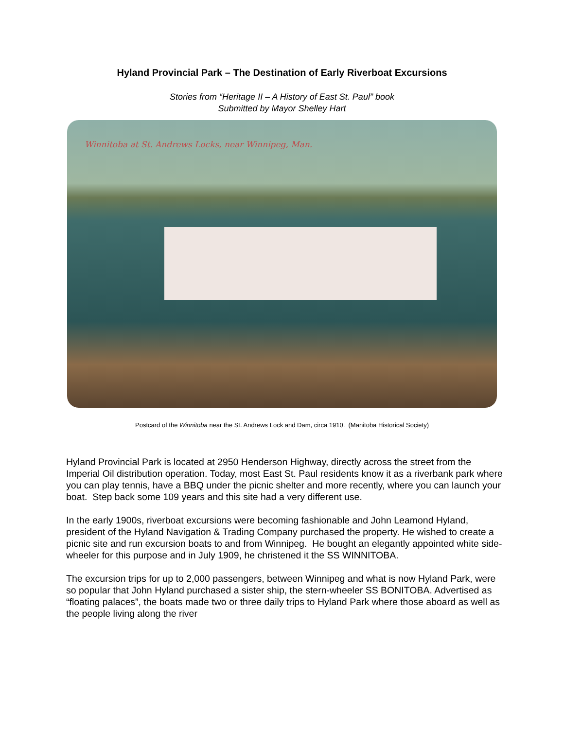Hyland Provincial Park – The Destination of Early Riverboat Excursions
Stories from “Heritage II – A History of East St. Paul” book
Submitted by Mayor Shelley Hart
Winnitoba at St. Andrews Locks, near Winnipeg, Man.
Postcard of the Winnitoba near the St. Andrews Lock and Dam, circa 1910. (Manitoba Historical Society)
Hyland Provincial Park is located at 2950 Henderson Highway, directly across the street from the Imperial Oil distribution operation. Today, most East St. Paul residents know it as a riverbank park where you can play tennis, have a BBQ under the picnic shelter and more recently, where you can launch your boat. Step back some 109 years and this site had a very different use.
In the early 1900s, riverboat excursions were becoming fashionable and John Leamond Hyland, president of the Hyland Navigation & Trading Company purchased the property. He wished to create a picnic site and run excursion boats to and from Winnipeg. He bought an elegantly appointed white side-wheeler for this purpose and in July 1909, he christened it the SS WINNITOBA.
The excursion trips for up to 2,000 passengers, between Winnipeg and what is now Hyland Park, were so popular that John Hyland purchased a sister ship, the stern-wheeler SS BONITOBA. Advertised as “floating palaces”, the boats made two or three daily trips to Hyland Park where those aboard as well as the people living along the river